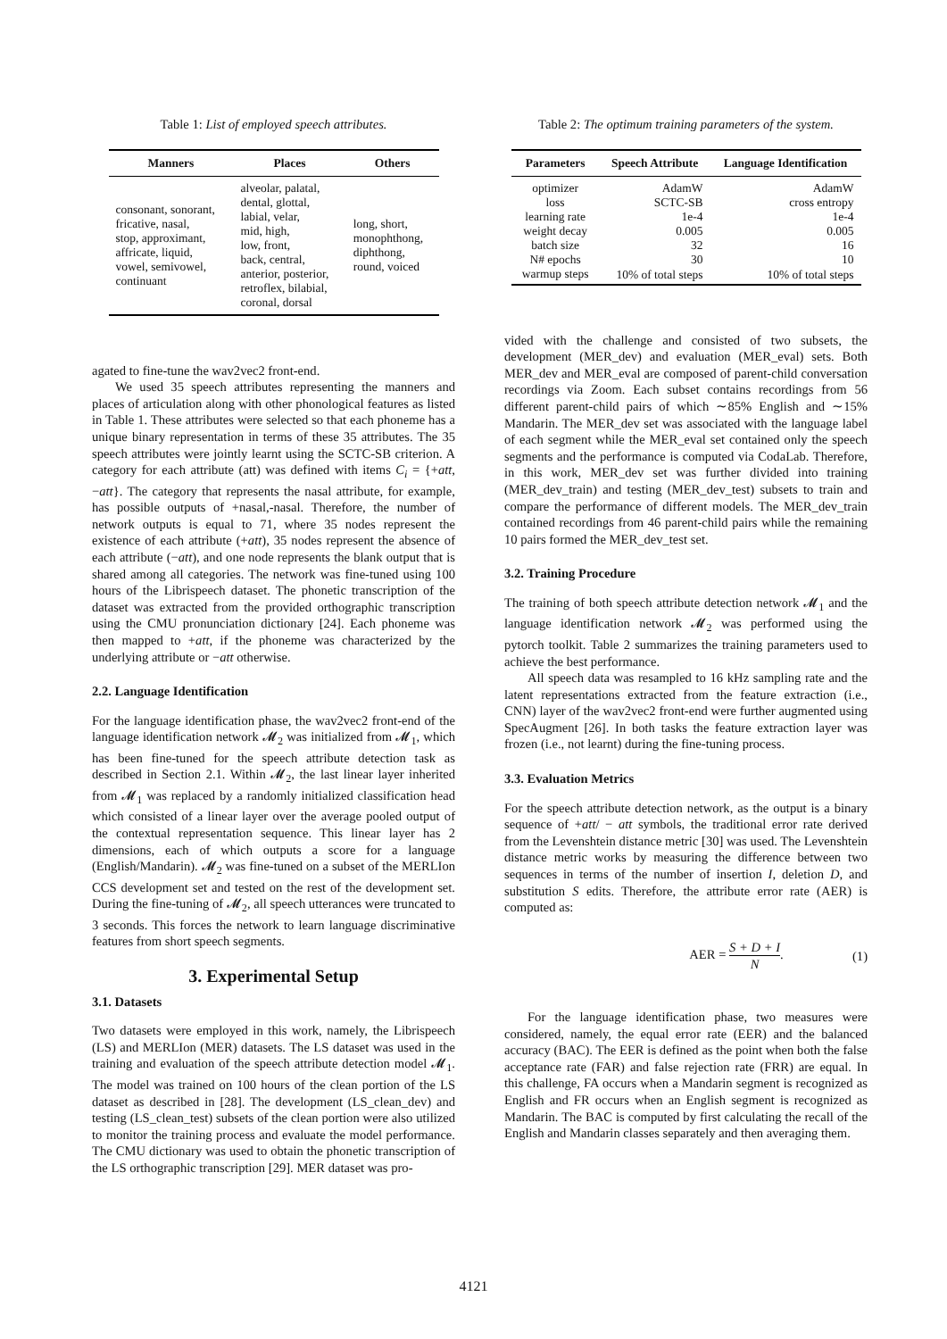Table 1: List of employed speech attributes.
| Manners | Places | Others |
| --- | --- | --- |
| consonant, sonorant, fricative, nasal, stop, approximant, affricate, liquid, vowel, semivowel, continuant | alveolar, palatal, dental, glottal, labial, velar, mid, high, low, front, back, central, anterior, posterior, retroflex, bilabial, coronal, dorsal | long, short, monophthong, diphthong, round, voiced |
agated to fine-tune the wav2vec2 front-end.
We used 35 speech attributes representing the manners and places of articulation along with other phonological features as listed in Table 1. These attributes were selected so that each phoneme has a unique binary representation in terms of these 35 attributes. The 35 speech attributes were jointly learnt using the SCTC-SB criterion. A category for each attribute (att) was defined with items C<sub>i</sub> = {+att, −att}. The category that represents the nasal attribute, for example, has possible outputs of +nasal,-nasal. Therefore, the number of network outputs is equal to 71, where 35 nodes represent the existence of each attribute (+att), 35 nodes represent the absence of each attribute (−att), and one node represents the blank output that is shared among all categories. The network was fine-tuned using 100 hours of the Librispeech dataset. The phonetic transcription of the dataset was extracted from the provided orthographic transcription using the CMU pronunciation dictionary [24]. Each phoneme was then mapped to +att, if the phoneme was characterized by the underlying attribute or −att otherwise.
2.2. Language Identification
For the language identification phase, the wav2vec2 front-end of the language identification network 𝓜<sub>2</sub> was initialized from 𝓜<sub>1</sub>, which has been fine-tuned for the speech attribute detection task as described in Section 2.1. Within 𝓜<sub>2</sub>, the last linear layer inherited from 𝓜<sub>1</sub> was replaced by a randomly initialized classification head which consisted of a linear layer over the average pooled output of the contextual representation sequence. This linear layer has 2 dimensions, each of which outputs a score for a language (English/Mandarin). 𝓜<sub>2</sub> was fine-tuned on a subset of the MERLIon CCS development set and tested on the rest of the development set. During the fine-tuning of 𝓜<sub>2</sub>, all speech utterances were truncated to 3 seconds. This forces the network to learn language discriminative features from short speech segments.
3. Experimental Setup
3.1. Datasets
Two datasets were employed in this work, namely, the Librispeech (LS) and MERLIon (MER) datasets. The LS dataset was used in the training and evaluation of the speech attribute detection model 𝓜<sub>1</sub>. The model was trained on 100 hours of the clean portion of the LS dataset as described in [28]. The development (LS_clean_dev) and testing (LS_clean_test) subsets of the clean portion were also utilized to monitor the training process and evaluate the model performance. The CMU dictionary was used to obtain the phonetic transcription of the LS orthographic transcription [29]. MER dataset was pro-
Table 2: The optimum training parameters of the system.
| Parameters | Speech Attribute | Language Identification |
| --- | --- | --- |
| optimizer | AdamW | AdamW |
| loss | SCTC-SB | cross entropy |
| learning rate | 1e-4 | 1e-4 |
| weight decay | 0.005 | 0.005 |
| batch size | 32 | 16 |
| N# epochs | 30 | 10 |
| warmup steps | 10% of total steps | 10% of total steps |
vided with the challenge and consisted of two subsets, the development (MER_dev) and evaluation (MER_eval) sets. Both MER_dev and MER_eval are composed of parent-child conversation recordings via Zoom. Each subset contains recordings from 56 different parent-child pairs of which ∼85% English and ∼15% Mandarin. The MER_dev set was associated with the language label of each segment while the MER_eval set contained only the speech segments and the performance is computed via CodaLab. Therefore, in this work, MER_dev set was further divided into training (MER_dev_train) and testing (MER_dev_test) subsets to train and compare the performance of different models. The MER_dev_train contained recordings from 46 parent-child pairs while the remaining 10 pairs formed the MER_dev_test set.
3.2. Training Procedure
The training of both speech attribute detection network 𝓜<sub>1</sub> and the language identification network 𝓜<sub>2</sub> was performed using the pytorch toolkit. Table 2 summarizes the training parameters used to achieve the best performance.
All speech data was resampled to 16 kHz sampling rate and the latent representations extracted from the feature extraction (i.e., CNN) layer of the wav2vec2 front-end were further augmented using SpecAugment [26]. In both tasks the feature extraction layer was frozen (i.e., not learnt) during the fine-tuning process.
3.3. Evaluation Metrics
For the speech attribute detection network, as the output is a binary sequence of +att/ − att symbols, the traditional error rate derived from the Levenshtein distance metric [30] was used. The Levenshtein distance metric works by measuring the difference between two sequences in terms of the number of insertion I, deletion D, and substitution S edits. Therefore, the attribute error rate (AER) is computed as:
AER = S + D + I N. (1)
For the language identification phase, two measures were considered, namely, the equal error rate (EER) and the balanced accuracy (BAC). The EER is defined as the point when both the false acceptance rate (FAR) and false rejection rate (FRR) are equal. In this challenge, FA occurs when a Mandarin segment is recognized as English and FR occurs when an English segment is recognized as Mandarin. The BAC is computed by first calculating the recall of the English and Mandarin classes separately and then averaging them.
4121